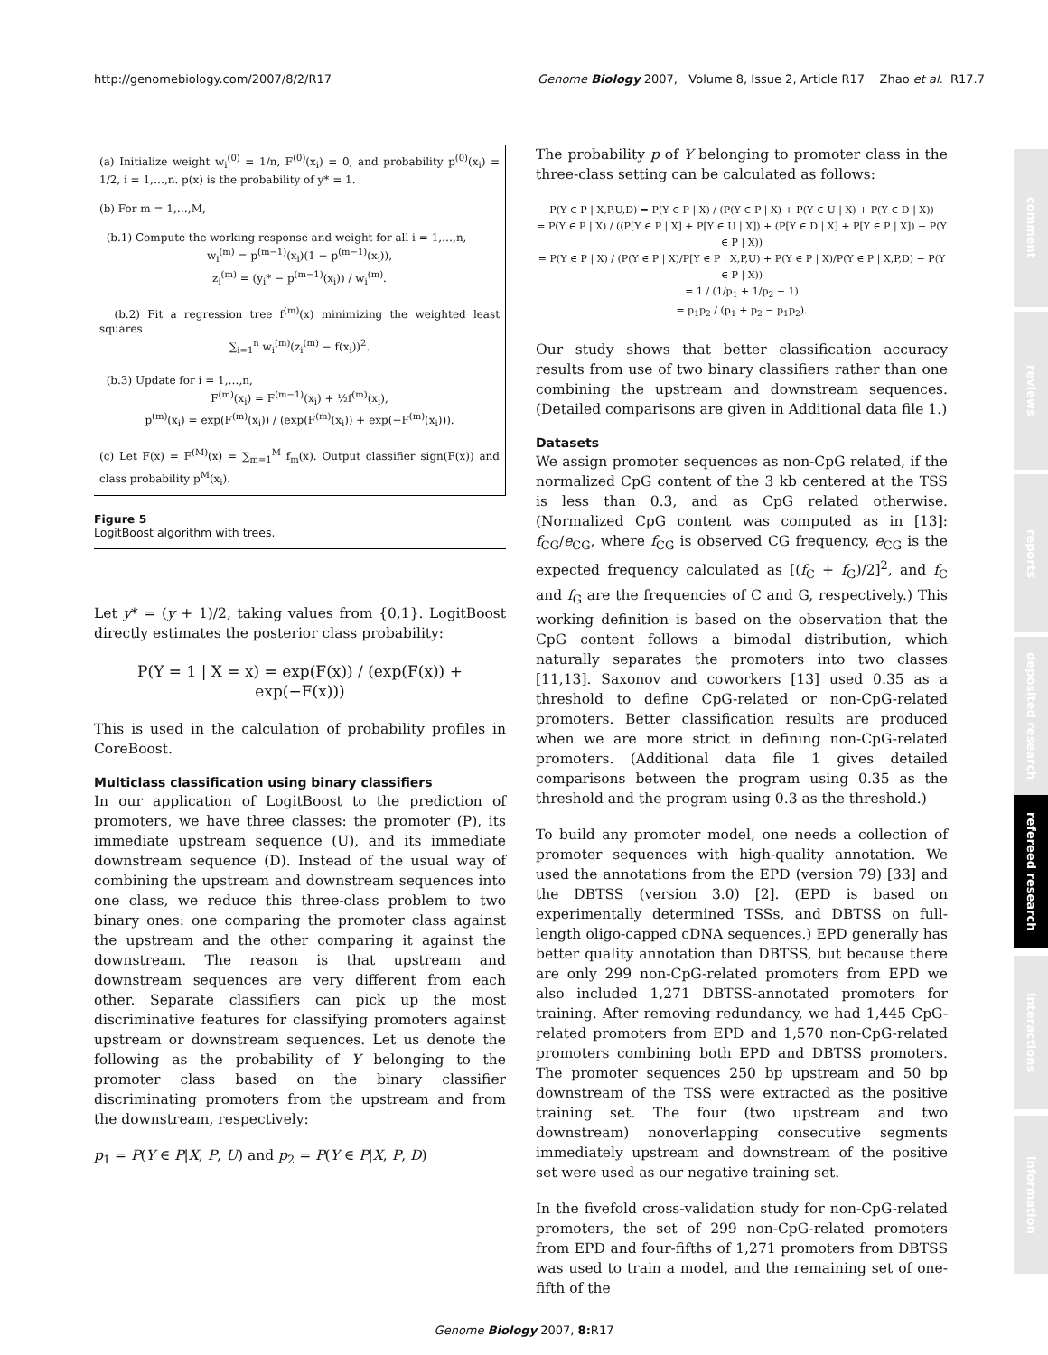http://genomebiology.com/2007/8/2/R17 Genome Biology 2007, Volume 8, Issue 2, Article R17 Zhao et al. R17.7
(a) Initialize weight w<sub>i</sub><sup>(0)</sup> = 1/n, F<sup>(0)</sup>(x<sub>i</sub>) = 0, and probability p<sup>(0)</sup>(x<sub>i</sub>) = 1/2, i = 1,…,n. p(x) is the probability of y* = 1.
(b) For m = 1,…,M,
(b.1) Compute the working response and weight for all i = 1,…,n,
w<sub>i</sub><sup>(m)</sup> = p<sup>(m−1)</sup>(x<sub>i</sub>)(1 − p<sup>(m−1)</sup>(x<sub>i</sub>)),
z<sub>i</sub><sup>(m)</sup> = (y<sub>i</sub>* − p<sup>(m−1)</sup>(x<sub>i</sub>)) / w<sub>i</sub><sup>(m)</sup>.
(b.2) Fit a regression tree f<sup>(m)</sup>(x) minimizing the weighted least squares
∑<sub>i=1</sub><sup>n</sup> w<sub>i</sub><sup>(m)</sup>(z<sub>i</sub><sup>(m)</sup> − f(x<sub>i</sub>))<sup>2</sup>.
(b.3) Update for i = 1,…,n,
F<sup>(m)</sup>(x<sub>i</sub>) = F<sup>(m−1)</sup>(x<sub>i</sub>) + ½f<sup>(m)</sup>(x<sub>i</sub>),
p<sup>(m)</sup>(x<sub>i</sub>) = exp(F<sup>(m)</sup>(x<sub>i</sub>)) / (exp(F<sup>(m)</sup>(x<sub>i</sub>)) + exp(−F<sup>(m)</sup>(x<sub>i</sub>))).
(c) Let F(x) = F<sup>(M)</sup>(x) = ∑<sub>m=1</sub><sup>M</sup> f<sub>m</sub>(x). Output classifier sign(F(x)) and class probability p<sup>M</sup>(x<sub>i</sub>).
Figure 5
LogitBoost algorithm with trees.
Let y* = (y + 1)/2, taking values from {0,1}. LogitBoost directly estimates the posterior class probability:
P(Y = 1 | X = x) = exp(F(x)) / (exp(F(x)) + exp(−F(x)))
This is used in the calculation of probability profiles in CoreBoost.
Multiclass classification using binary classifiers
In our application of LogitBoost to the prediction of promoters, we have three classes: the promoter (P), its immediate upstream sequence (U), and its immediate downstream sequence (D). Instead of the usual way of combining the upstream and downstream sequences into one class, we reduce this three-class problem to two binary ones: one comparing the promoter class against the upstream and the other comparing it against the downstream. The reason is that upstream and downstream sequences are very different from each other. Separate classifiers can pick up the most discriminative features for classifying promoters against upstream or downstream sequences. Let us denote the following as the probability of Y belonging to the promoter class based on the binary classifier discriminating promoters from the upstream and from the downstream, respectively:
p<sub>1</sub> = P(Y ∈ P|X, P, U) and p<sub>2</sub> = P(Y ∈ P|X, P, D)
The probability p of Y belonging to promoter class in the three-class setting can be calculated as follows:
P(Y ∈ P | X,P,U,D) = P(Y ∈ P | X) / (P(Y ∈ P | X) + P(Y ∈ U | X) + P(Y ∈ D | X))
= P(Y ∈ P | X) / ((P[Y ∈ P | X] + P[Y ∈ U | X]) + (P[Y ∈ D | X] + P[Y ∈ P | X]) − P(Y ∈ P | X))
= P(Y ∈ P | X) / (P(Y ∈ P | X)/P[Y ∈ P | X,P,U) + P(Y ∈ P | X)/P(Y ∈ P | X,P,D) − P(Y ∈ P | X))
= 1 / (1/p<sub>1</sub> + 1/p<sub>2</sub> − 1)
= p<sub>1</sub>p<sub>2</sub> / (p<sub>1</sub> + p<sub>2</sub> − p<sub>1</sub>p<sub>2</sub>).
Our study shows that better classification accuracy results from use of two binary classifiers rather than one combining the upstream and downstream sequences. (Detailed comparisons are given in Additional data file 1.)
Datasets
We assign promoter sequences as non-CpG related, if the normalized CpG content of the 3 kb centered at the TSS is less than 0.3, and as CpG related otherwise. (Normalized CpG content was computed as in [13]: f<sub>CG</sub>/e<sub>CG</sub>, where f<sub>CG</sub> is observed CG frequency, e<sub>CG</sub> is the expected frequency calculated as [(f<sub>C</sub> + f<sub>G</sub>)/2]<sup>2</sup>, and f<sub>C</sub> and f<sub>G</sub> are the frequencies of C and G, respectively.) This working definition is based on the observation that the CpG content follows a bimodal distribution, which naturally separates the promoters into two classes [11,13]. Saxonov and coworkers [13] used 0.35 as a threshold to define CpG-related or non-CpG-related promoters. Better classification results are produced when we are more strict in defining non-CpG-related promoters. (Additional data file 1 gives detailed comparisons between the program using 0.35 as the threshold and the program using 0.3 as the threshold.)
To build any promoter model, one needs a collection of promoter sequences with high-quality annotation. We used the annotations from the EPD (version 79) [33] and the DBTSS (version 3.0) [2]. (EPD is based on experimentally determined TSSs, and DBTSS on full-length oligo-capped cDNA sequences.) EPD generally has better quality annotation than DBTSS, but because there are only 299 non-CpG-related promoters from EPD we also included 1,271 DBTSS-annotated promoters for training. After removing redundancy, we had 1,445 CpG-related promoters from EPD and 1,570 non-CpG-related promoters combining both EPD and DBTSS promoters. The promoter sequences 250 bp upstream and 50 bp downstream of the TSS were extracted as the positive training set. The four (two upstream and two downstream) nonoverlapping consecutive segments immediately upstream and downstream of the positive set were used as our negative training set.
In the fivefold cross-validation study for non-CpG-related promoters, the set of 299 non-CpG-related promoters from EPD and four-fifths of 1,271 promoters from DBTSS was used to train a model, and the remaining set of one-fifth of the
comment
reviews
reports
deposited research
refereed research
interactions
information
Genome Biology 2007, 8: R17